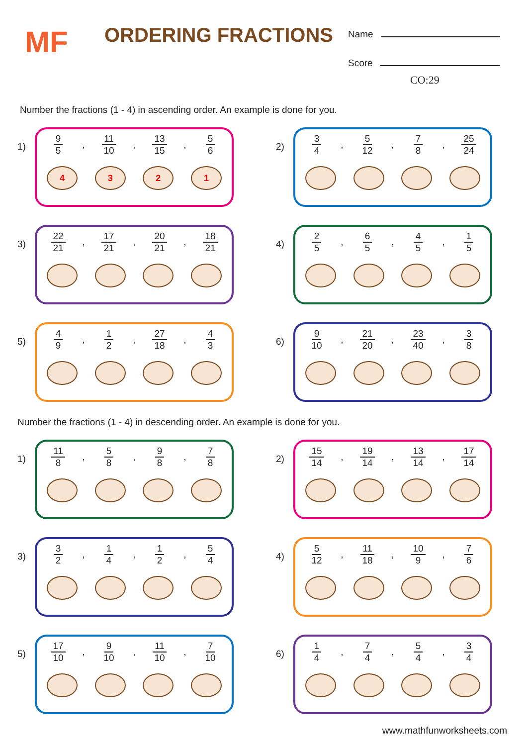MF ORDERING FRACTIONS
Name
Score
CO:29
Number the fractions (1 - 4) in ascending order. An example is done for you.
1)
9
5
,
11
10
,
13
15
,
5
6
4 3 2 1
2)
3
4
,
5
12
,
7
8
,
25
24
3)
22
21
,
17
21
,
20
21
,
18
21
4)
2
5
,
6
5
,
4
5
,
1
5
5)
4
9
,
1
2
,
27
18
,
4
3
6)
9
10
,
21
20
,
23
40
,
3
8
Number the fractions (1 - 4) in descending order. An example is done for you.
1)
11
8
,
5
8
,
9
8
,
7
8
2)
15
14
,
19
14
,
13
14
,
17
14
3)
3
2
,
1
4
,
1
2
,
5
4
4)
5
12
,
11
18
,
10
9
,
7
6
5)
17
10
,
9
10
,
11
10
,
7
10
6)
1
4
,
7
4
,
5
4
,
3
4
www.mathfunworksheets.com